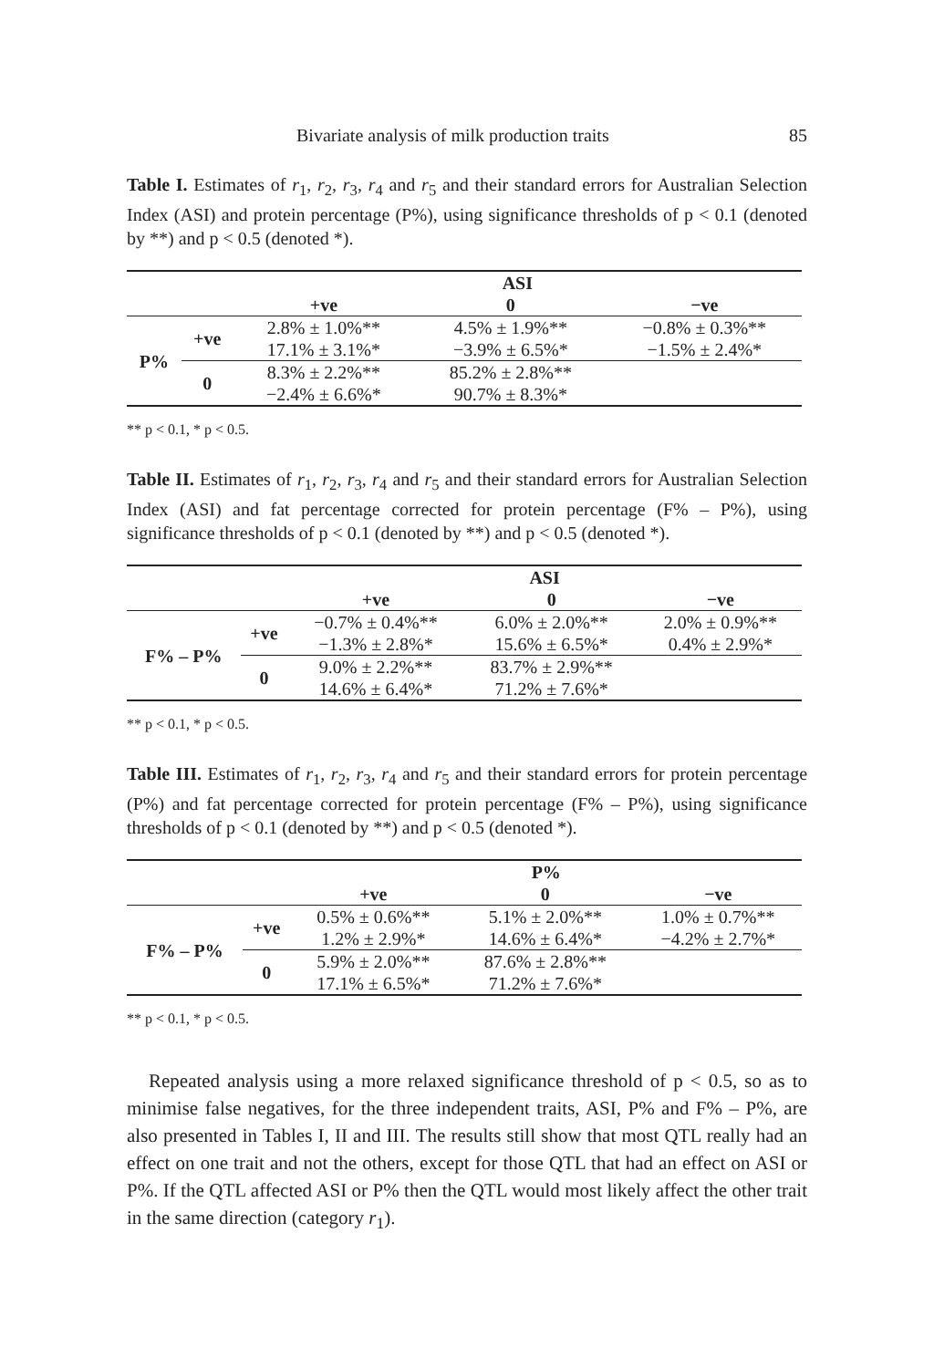Bivariate analysis of milk production traits 85
Table I. Estimates of r<sub>1</sub>, r<sub>2</sub>, r<sub>3</sub>, r<sub>4</sub> and r<sub>5</sub> and their standard errors for Australian Selection Index (ASI) and protein percentage (P%), using significance thresholds of p < 0.1 (denoted by **) and p < 0.5 (denoted *).
| | | ASI | | |
| --- | --- | --- | --- | --- |
| | | +ve | 0 | −ve |
| P% | +ve | 2.8% ± 1.0%** | 4.5% ± 1.9%** | −0.8% ± 0.3%** |
| | | 17.1% ± 3.1%* | −3.9% ± 6.5%* | −1.5% ± 2.4%* |
| | 0 | 8.3% ± 2.2%** | 85.2% ± 2.8%** | |
| | | −2.4% ± 6.6%* | 90.7% ± 8.3%* | |
** p < 0.1, * p < 0.5.
Table II. Estimates of r<sub>1</sub>, r<sub>2</sub>, r<sub>3</sub>, r<sub>4</sub> and r<sub>5</sub> and their standard errors for Australian Selection Index (ASI) and fat percentage corrected for protein percentage (F% – P%), using significance thresholds of p < 0.1 (denoted by **) and p < 0.5 (denoted *).
| | | ASI | | |
| --- | --- | --- | --- | --- |
| | | +ve | 0 | −ve |
| F% – P% | +ve | −0.7% ± 0.4%** | 6.0% ± 2.0%** | 2.0% ± 0.9%** |
| | | −1.3% ± 2.8%* | 15.6% ± 6.5%* | 0.4% ± 2.9%* |
| | 0 | 9.0% ± 2.2%** | 83.7% ± 2.9%** | |
| | | 14.6% ± 6.4%* | 71.2% ± 7.6%* | |
** p < 0.1, * p < 0.5.
Table III. Estimates of r<sub>1</sub>, r<sub>2</sub>, r<sub>3</sub>, r<sub>4</sub> and r<sub>5</sub> and their standard errors for protein percentage (P%) and fat percentage corrected for protein percentage (F% – P%), using significance thresholds of p < 0.1 (denoted by **) and p < 0.5 (denoted *).
| | | P% | | |
| --- | --- | --- | --- | --- |
| | | +ve | 0 | −ve |
| F% – P% | +ve | 0.5% ± 0.6%** | 5.1% ± 2.0%** | 1.0% ± 0.7%** |
| | | 1.2% ± 2.9%* | 14.6% ± 6.4%* | −4.2% ± 2.7%* |
| | 0 | 5.9% ± 2.0%** | 87.6% ± 2.8%** | |
| | | 17.1% ± 6.5%* | 71.2% ± 7.6%* | |
** p < 0.1, * p < 0.5.
Repeated analysis using a more relaxed significance threshold of p < 0.5, so as to minimise false negatives, for the three independent traits, ASI, P% and F% – P%, are also presented in Tables I, II and III. The results still show that most QTL really had an effect on one trait and not the others, except for those QTL that had an effect on ASI or P%. If the QTL affected ASI or P% then the QTL would most likely affect the other trait in the same direction (category r<sub>1</sub>).